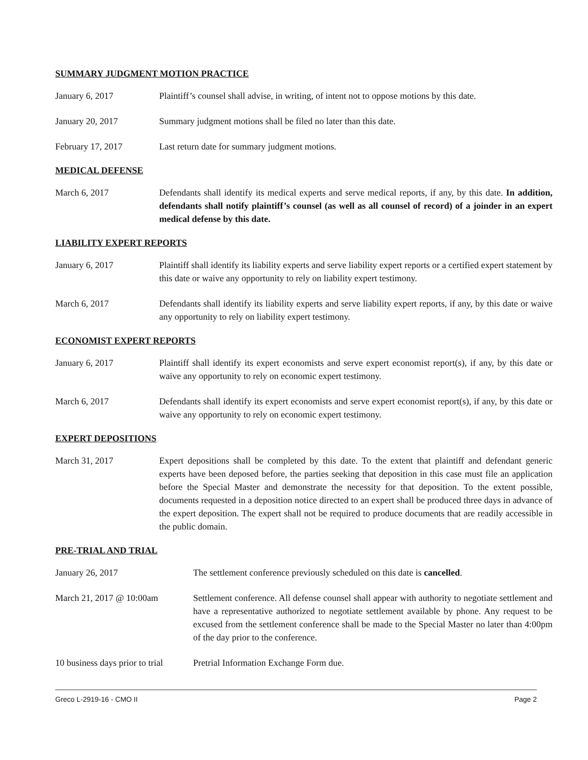SUMMARY JUDGMENT MOTION PRACTICE
January 6, 2017 Plaintiff’s counsel shall advise, in writing, of intent not to oppose motions by this date.
January 20, 2017 Summary judgment motions shall be filed no later than this date.
February 17, 2017 Last return date for summary judgment motions.
MEDICAL DEFENSE
March 6, 2017 Defendants shall identify its medical experts and serve medical reports, if any, by this date. In addition, defendants shall notify plaintiff’s counsel (as well as all counsel of record) of a joinder in an expert medical defense by this date.
LIABILITY EXPERT REPORTS
January 6, 2017 Plaintiff shall identify its liability experts and serve liability expert reports or a certified expert statement by this date or waive any opportunity to rely on liability expert testimony.
March 6, 2017 Defendants shall identify its liability experts and serve liability expert reports, if any, by this date or waive any opportunity to rely on liability expert testimony.
ECONOMIST EXPERT REPORTS
January 6, 2017 Plaintiff shall identify its expert economists and serve expert economist report(s), if any, by this date or waive any opportunity to rely on economic expert testimony.
March 6, 2017 Defendants shall identify its expert economists and serve expert economist report(s), if any, by this date or waive any opportunity to rely on economic expert testimony.
EXPERT DEPOSITIONS
March 31, 2017 Expert depositions shall be completed by this date. To the extent that plaintiff and defendant generic experts have been deposed before, the parties seeking that deposition in this case must file an application before the Special Master and demonstrate the necessity for that deposition. To the extent possible, documents requested in a deposition notice directed to an expert shall be produced three days in advance of the expert deposition. The expert shall not be required to produce documents that are readily accessible in the public domain.
PRE-TRIAL AND TRIAL
January 26, 2017 The settlement conference previously scheduled on this date is cancelled.
March 21, 2017 @ 10:00am Settlement conference. All defense counsel shall appear with authority to negotiate settlement and have a representative authorized to negotiate settlement available by phone. Any request to be excused from the settlement conference shall be made to the Special Master no later than 4:00pm of the day prior to the conference.
10 business days prior to trial
Pretrial Information Exchange Form due.
Greco L-2919-16 - CMO II Page 2